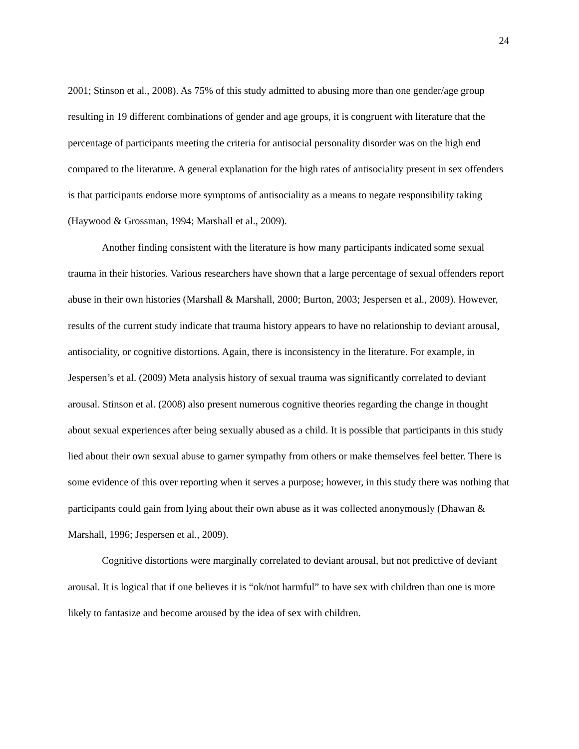24
2001; Stinson et al., 2008). As 75% of this study admitted to abusing more than one gender/age group resulting in 19 different combinations of gender and age groups, it is congruent with literature that the percentage of participants meeting the criteria for antisocial personality disorder was on the high end compared to the literature. A general explanation for the high rates of antisociality present in sex offenders is that participants endorse more symptoms of antisociality as a means to negate responsibility taking (Haywood & Grossman, 1994; Marshall et al., 2009).
Another finding consistent with the literature is how many participants indicated some sexual trauma in their histories. Various researchers have shown that a large percentage of sexual offenders report abuse in their own histories (Marshall & Marshall, 2000; Burton, 2003; Jespersen et al., 2009). However, results of the current study indicate that trauma history appears to have no relationship to deviant arousal, antisociality, or cognitive distortions. Again, there is inconsistency in the literature. For example, in Jespersen’s et al. (2009) Meta analysis history of sexual trauma was significantly correlated to deviant arousal. Stinson et al. (2008) also present numerous cognitive theories regarding the change in thought about sexual experiences after being sexually abused as a child. It is possible that participants in this study lied about their own sexual abuse to garner sympathy from others or make themselves feel better. There is some evidence of this over reporting when it serves a purpose; however, in this study there was nothing that participants could gain from lying about their own abuse as it was collected anonymously (Dhawan & Marshall, 1996; Jespersen et al., 2009).
Cognitive distortions were marginally correlated to deviant arousal, but not predictive of deviant arousal. It is logical that if one believes it is “ok/not harmful” to have sex with children than one is more likely to fantasize and become aroused by the idea of sex with children.